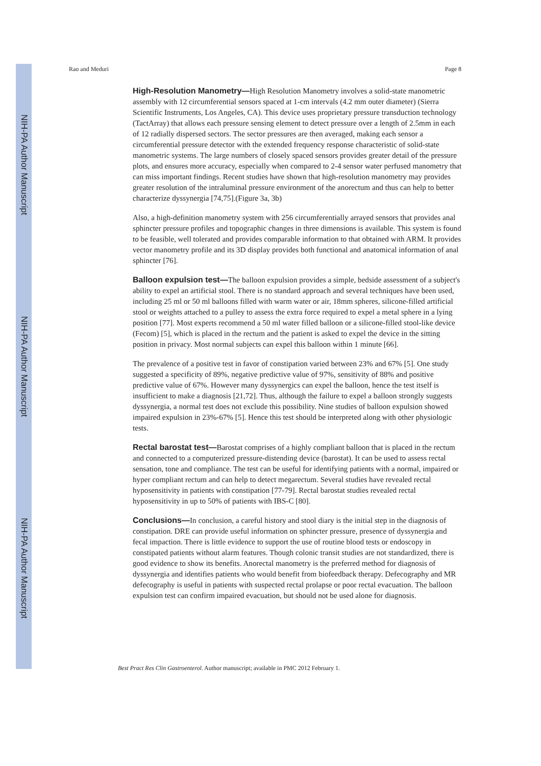NIH-PA Author Manuscript
NIH-PA Author Manuscript
NIH-PA Author Manuscript
Rao and Meduri Page 8
High-Resolution Manometry—High Resolution Manometry involves a solid-state manometric assembly with 12 circumferential sensors spaced at 1-cm intervals (4.2 mm outer diameter) (Sierra Scientific Instruments, Los Angeles, CA). This device uses proprietary pressure transduction technology (TactArray) that allows each pressure sensing element to detect pressure over a length of 2.5mm in each of 12 radially dispersed sectors. The sector pressures are then averaged, making each sensor a circumferential pressure detector with the extended frequency response characteristic of solid-state manometric systems. The large numbers of closely spaced sensors provides greater detail of the pressure plots, and ensures more accuracy, especially when compared to 2-4 sensor water perfused manometry that can miss important findings. Recent studies have shown that high-resolution manometry may provides greater resolution of the intraluminal pressure environment of the anorectum and thus can help to better characterize dyssynergia [74,75].(Figure 3a, 3b)
Also, a high-definition manometry system with 256 circumferentially arrayed sensors that provides anal sphincter pressure profiles and topographic changes in three dimensions is available. This system is found to be feasible, well tolerated and provides comparable information to that obtained with ARM. It provides vector manometry profile and its 3D display provides both functional and anatomical information of anal sphincter [76].
Balloon expulsion test—The balloon expulsion provides a simple, bedside assessment of a subject's ability to expel an artificial stool. There is no standard approach and several techniques have been used, including 25 ml or 50 ml balloons filled with warm water or air, 18mm spheres, silicone-filled artificial stool or weights attached to a pulley to assess the extra force required to expel a metal sphere in a lying position [77]. Most experts recommend a 50 ml water filled balloon or a silicone-filled stool-like device (Fecom) [5], which is placed in the rectum and the patient is asked to expel the device in the sitting position in privacy. Most normal subjects can expel this balloon within 1 minute [66].
The prevalence of a positive test in favor of constipation varied between 23% and 67% [5]. One study suggested a specificity of 89%, negative predictive value of 97%, sensitivity of 88% and positive predictive value of 67%. However many dyssynergics can expel the balloon, hence the test itself is insufficient to make a diagnosis [21,72]. Thus, although the failure to expel a balloon strongly suggests dyssynergia, a normal test does not exclude this possibility. Nine studies of balloon expulsion showed impaired expulsion in 23%-67% [5]. Hence this test should be interpreted along with other physiologic tests.
Rectal barostat test—Barostat comprises of a highly compliant balloon that is placed in the rectum and connected to a computerized pressure-distending device (barostat). It can be used to assess rectal sensation, tone and compliance. The test can be useful for identifying patients with a normal, impaired or hyper compliant rectum and can help to detect megarectum. Several studies have revealed rectal hyposensitivity in patients with constipation [77-79]. Rectal barostat studies revealed rectal hyposensitivity in up to 50% of patients with IBS-C [80].
Conclusions—In conclusion, a careful history and stool diary is the initial step in the diagnosis of constipation. DRE can provide useful information on sphincter pressure, presence of dyssynergia and fecal impaction. There is little evidence to support the use of routine blood tests or endoscopy in constipated patients without alarm features. Though colonic transit studies are not standardized, there is good evidence to show its benefits. Anorectal manometry is the preferred method for diagnosis of dyssynergia and identifies patients who would benefit from biofeedback therapy. Defecography and MR defecography is useful in patients with suspected rectal prolapse or poor rectal evacuation. The balloon expulsion test can confirm impaired evacuation, but should not be used alone for diagnosis.
Best Pract Res Clin Gastroenterol. Author manuscript; available in PMC 2012 February 1.